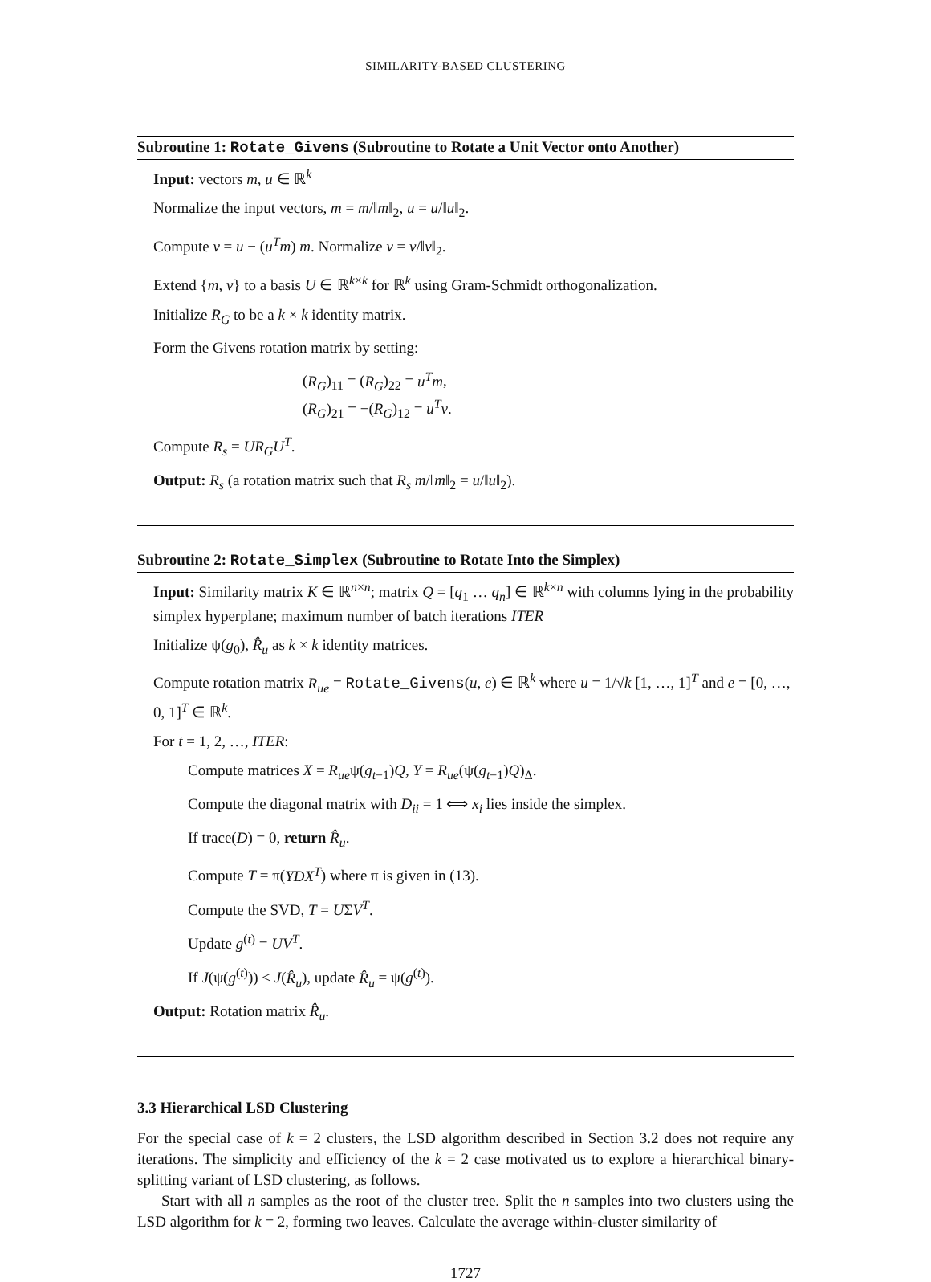SIMILARITY-BASED CLUSTERING
Subroutine 1: Rotate_Givens (Subroutine to Rotate a Unit Vector onto Another)
Input: vectors m, u ∈ ℝ<sup>k</sup>
Normalize the input vectors, m = m/‖m‖<sub>2</sub>, u = u/‖u‖<sub>2</sub>.
Compute v = u − (u<sup>T</sup>m) m. Normalize v = v/‖v‖<sub>2</sub>.
Extend {m, v} to a basis U ∈ ℝ<sup>k×k</sup> for ℝ<sup>k</sup> using Gram-Schmidt orthogonalization.
Initialize R<sub>G</sub> to be a k × k identity matrix.
Form the Givens rotation matrix by setting:
(R<sub>G</sub>)<sub>11</sub> = (R<sub>G</sub>)<sub>22</sub> = u<sup>T</sup>m,
(R<sub>G</sub>)<sub>21</sub> = −(R<sub>G</sub>)<sub>12</sub> = u<sup>T</sup>v.
Compute R<sub>s</sub> = UR<sub>G</sub>U<sup>T</sup>.
Output: R<sub>s</sub> (a rotation matrix such that R<sub>s</sub> m/‖m‖<sub>2</sub> = u/‖u‖<sub>2</sub>).
Subroutine 2: Rotate_Simplex (Subroutine to Rotate Into the Simplex)
Input: Similarity matrix K ∈ ℝ<sup>n×n</sup>; matrix Q = [q<sub>1</sub> … q<sub>n</sub>] ∈ ℝ<sup>k×n</sup> with columns lying in the probability simplex hyperplane; maximum number of batch iterations ITER
Initialize ψ(g<sub>0</sub>), R̂<sub>u</sub> as k × k identity matrices.
Compute rotation matrix R<sub>ue</sub> = Rotate_Givens(u, e) ∈ ℝ<sup>k</sup> where u = 1/√k [1, …, 1]<sup>T</sup> and e = [0, …, 0, 1]<sup>T</sup> ∈ ℝ<sup>k</sup>.
For t = 1, 2, …, ITER:
Compute matrices X = R<sub>ue</sub>ψ(g<sub>t−1</sub>)Q, Y = R<sub>ue</sub>(ψ(g<sub>t−1</sub>)Q)<sub>Δ</sub>.
Compute the diagonal matrix with D<sub>ii</sub> = 1 ⟺ x<sub>i</sub> lies inside the simplex.
If trace(D) = 0, return R̂<sub>u</sub>.
Compute T = π(YDX<sup>T</sup>) where π is given in (13).
Compute the SVD, T = UΣV<sup>T</sup>.
Update g<sup>(t)</sup> = UV<sup>T</sup>.
If J(ψ(g<sup>(t)</sup>)) < J(R̂<sub>u</sub>), update R̂<sub>u</sub> = ψ(g<sup>(t)</sup>).
Output: Rotation matrix R̂<sub>u</sub>.
3.3 Hierarchical LSD Clustering
For the special case of k = 2 clusters, the LSD algorithm described in Section 3.2 does not require any iterations. The simplicity and efficiency of the k = 2 case motivated us to explore a hierarchical binary-splitting variant of LSD clustering, as follows.
Start with all n samples as the root of the cluster tree. Split the n samples into two clusters using the LSD algorithm for k = 2, forming two leaves. Calculate the average within-cluster similarity of
1727